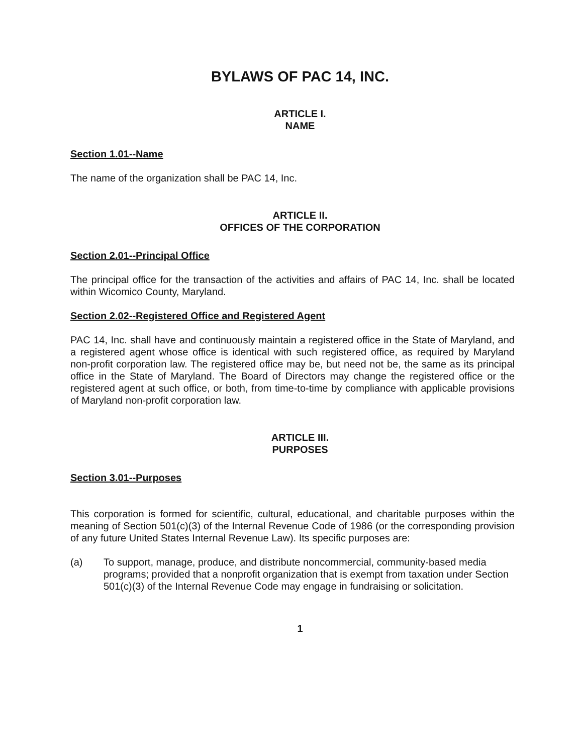BYLAWS OF PAC 14, INC.
ARTICLE I.
NAME
Section 1.01--Name
The name of the organization shall be PAC 14, Inc.
ARTICLE II.
OFFICES OF THE CORPORATION
Section 2.01--Principal Office
The principal office for the transaction of the activities and affairs of PAC 14, Inc. shall be located within Wicomico County, Maryland.
Section 2.02--Registered Office and Registered Agent
PAC 14, Inc. shall have and continuously maintain a registered office in the State of Maryland, and a registered agent whose office is identical with such registered office, as required by Maryland non-profit corporation law. The registered office may be, but need not be, the same as its principal office in the State of Maryland. The Board of Directors may change the registered office or the registered agent at such office, or both, from time-to-time by compliance with applicable provisions of Maryland non-profit corporation law.
ARTICLE III.
PURPOSES
Section 3.01--Purposes
This corporation is formed for scientific, cultural, educational, and charitable purposes within the meaning of Section 501(c)(3) of the Internal Revenue Code of 1986 (or the corresponding provision of any future United States Internal Revenue Law). Its specific purposes are:
(a) To support, manage, produce, and distribute noncommercial, community-based media programs; provided that a nonprofit organization that is exempt from taxation under Section 501(c)(3) of the Internal Revenue Code may engage in fundraising or solicitation.
1